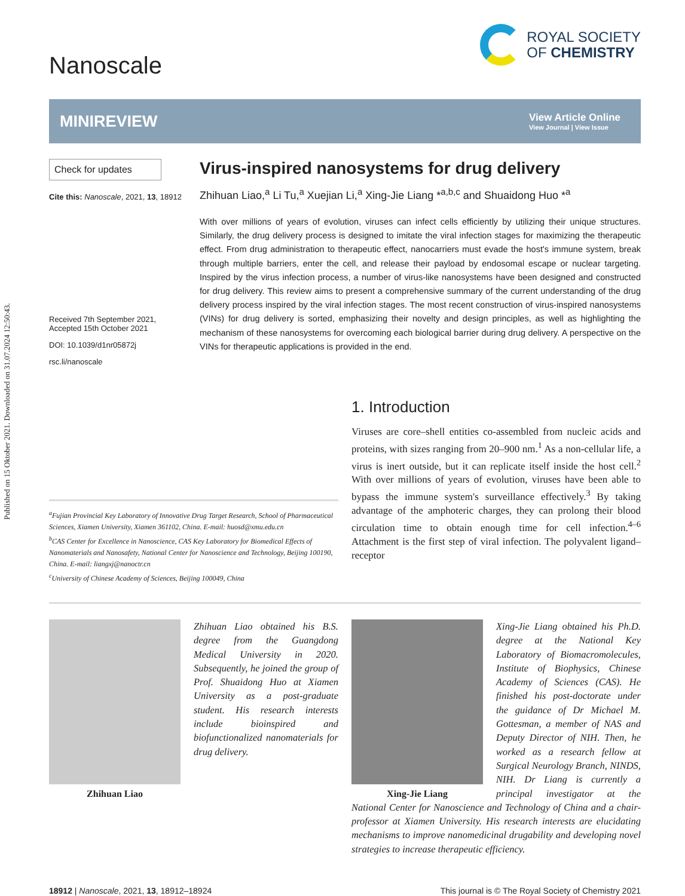Published on 15 Oktober 2021. Downloaded on 31.07.2024 12:50:43.
Nanoscale
ROYAL SOCIETY
OF CHEMISTRY
MINIREVIEW
View Article Online
View Journal | View Issue
Check for updates
Cite this: Nanoscale, 2021, 13, 18912
Received 7th September 2021,
Accepted 15th October 2021
DOI: 10.1039/d1nr05872j
rsc.li/nanoscale
Virus-inspired nanosystems for drug delivery
Zhihuan Liao,<sup>a</sup> Li Tu,<sup>a</sup> Xuejian Li,<sup>a</sup> Xing-Jie Liang *<sup>a,b,c</sup> and Shuaidong Huo *<sup>a</sup>
With over millions of years of evolution, viruses can infect cells efficiently by utilizing their unique structures. Similarly, the drug delivery process is designed to imitate the viral infection stages for maximizing the therapeutic effect. From drug administration to therapeutic effect, nanocarriers must evade the host's immune system, break through multiple barriers, enter the cell, and release their payload by endosomal escape or nuclear targeting. Inspired by the virus infection process, a number of virus-like nanosystems have been designed and constructed for drug delivery. This review aims to present a comprehensive summary of the current understanding of the drug delivery process inspired by the viral infection stages. The most recent construction of virus-inspired nanosystems (VINs) for drug delivery is sorted, emphasizing their novelty and design principles, as well as highlighting the mechanism of these nanosystems for overcoming each biological barrier during drug delivery. A perspective on the VINs for therapeutic applications is provided in the end.
<sup>a</sup> Fujian Provincial Key Laboratory of Innovative Drug Target Research, School of Pharmaceutical Sciences, Xiamen University, Xiamen 361102, China. E-mail: huosd@xmu.edu.cn
<sup>b</sup> CAS Center for Excellence in Nanoscience, CAS Key Laboratory for Biomedical Effects of Nanomaterials and Nanosafety, National Center for Nanoscience and Technology, Beijing 100190, China. E-mail: liangxj@nanoctr.cn
<sup>c</sup> University of Chinese Academy of Sciences, Beijing 100049, China
1. Introduction
Viruses are core–shell entities co-assembled from nucleic acids and proteins, with sizes ranging from 20–900 nm.<sup>1</sup> As a non-cellular life, a virus is inert outside, but it can replicate itself inside the host cell.<sup>2</sup> With over millions of years of evolution, viruses have been able to bypass the immune system's surveillance effectively.<sup>3</sup> By taking advantage of the amphoteric charges, they can prolong their blood circulation time to obtain enough time for cell infection.<sup>4–6</sup> Attachment is the first step of viral infection. The polyvalent ligand–receptor
Zhihuan Liao
Zhihuan Liao obtained his B.S. degree from the Guangdong Medical University in 2020. Subsequently, he joined the group of Prof. Shuaidong Huo at Xiamen University as a post-graduate student. His research interests include bioinspired and biofunctionalized nanomaterials for drug delivery.
Xing-Jie Liang
Xing-Jie Liang obtained his Ph.D. degree at the National Key Laboratory of Biomacromolecules, Institute of Biophysics, Chinese Academy of Sciences (CAS). He finished his post-doctorate under the guidance of Dr Michael M. Gottesman, a member of NAS and Deputy Director of NIH. Then, he worked as a research fellow at Surgical Neurology Branch, NINDS, NIH. Dr Liang is currently a principal investigator at the National Center for Nanoscience and Technology of China and a chair-professor at Xiamen University. His research interests are elucidating mechanisms to improve nanomedicinal drugability and developing novel strategies to increase therapeutic efficiency.
18912 | Nanoscale, 2021, 13, 18912–18924 This journal is © The Royal Society of Chemistry 2021